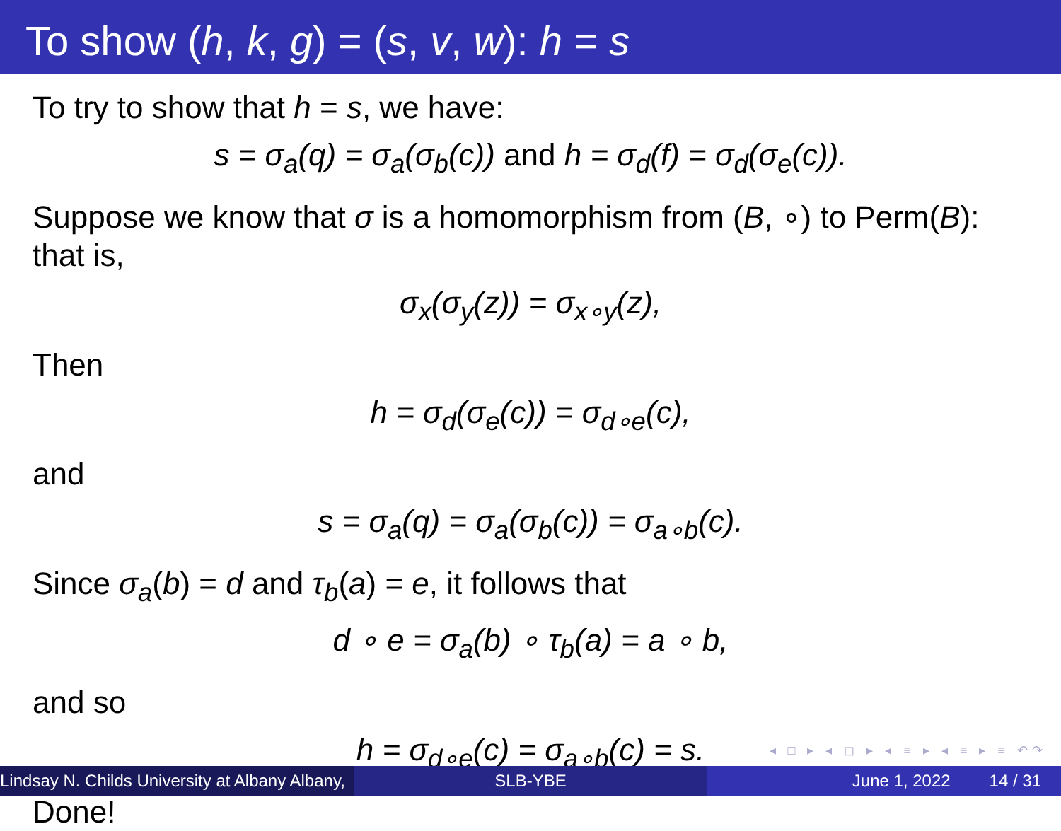To show (h, k, g) = (s, v, w): h = s
To try to show that h = s, we have:
s = σ<sub>a</sub>(q) = σ<sub>a</sub>(σ<sub>b</sub>(c)) and h = σ<sub>d</sub>(f) = σ<sub>d</sub>(σ<sub>e</sub>(c)).
Suppose we know that σ is a homomorphism from (B, ∘) to Perm(B): that is,
σ<sub>x</sub>(σ<sub>y</sub>(z)) = σ<sub>x∘y</sub>(z),
Then
h = σ<sub>d</sub>(σ<sub>e</sub>(c)) = σ<sub>d∘e</sub>(c),
and
s = σ<sub>a</sub>(q) = σ<sub>a</sub>(σ<sub>b</sub>(c)) = σ<sub>a∘b</sub>(c).
Since σ<sub>a</sub>(b) = d and τ<sub>b</sub>(a) = e, it follows that
d ∘ e = σ<sub>a</sub>(b) ∘ τ<sub>b</sub>(a) = a ∘ b,
and so
h = σ<sub>d∘e</sub>(c) = σ<sub>a∘b</sub>(c) = s.
Done!
◂ □ ▸ ◂ ◻ ▸ ◂ ≡ ▸ ◂ ≡ ▸ ≡ ↶↷
Lindsay N. Childs University at Albany Albany,
SLB-YBE June 1, 2022 14 / 31